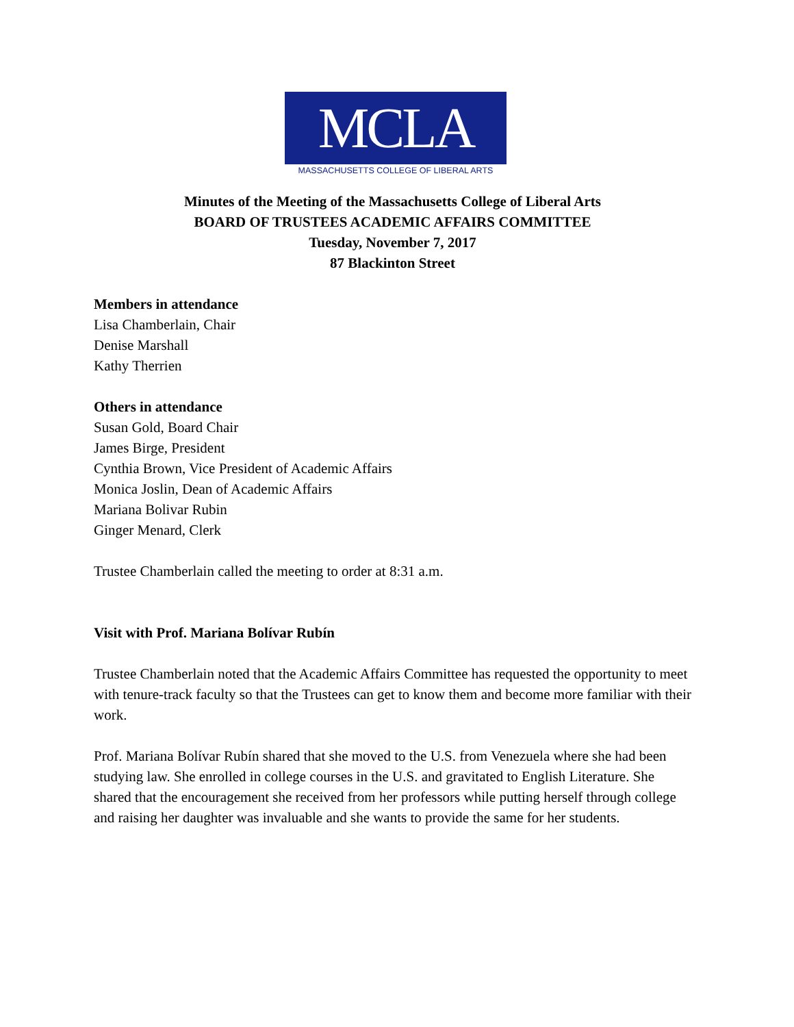MCLA
MASSACHUSETTS COLLEGE OF LIBERAL ARTS
Minutes of the Meeting of the Massachusetts College of Liberal Arts
BOARD OF TRUSTEES ACADEMIC AFFAIRS COMMITTEE
Tuesday, November 7, 2017
87 Blackinton Street
Members in attendance
Lisa Chamberlain, Chair
Denise Marshall
Kathy Therrien
Others in attendance
Susan Gold, Board Chair
James Birge, President
Cynthia Brown, Vice President of Academic Affairs
Monica Joslin, Dean of Academic Affairs
Mariana Bolivar Rubin
Ginger Menard, Clerk
Trustee Chamberlain called the meeting to order at 8:31 a.m.
Visit with Prof. Mariana Bolívar Rubín
Trustee Chamberlain noted that the Academic Affairs Committee has requested the opportunity to meet with tenure-track faculty so that the Trustees can get to know them and become more familiar with their work.
Prof. Mariana Bolívar Rubín shared that she moved to the U.S. from Venezuela where she had been studying law. She enrolled in college courses in the U.S. and gravitated to English Literature. She shared that the encouragement she received from her professors while putting herself through college and raising her daughter was invaluable and she wants to provide the same for her students.